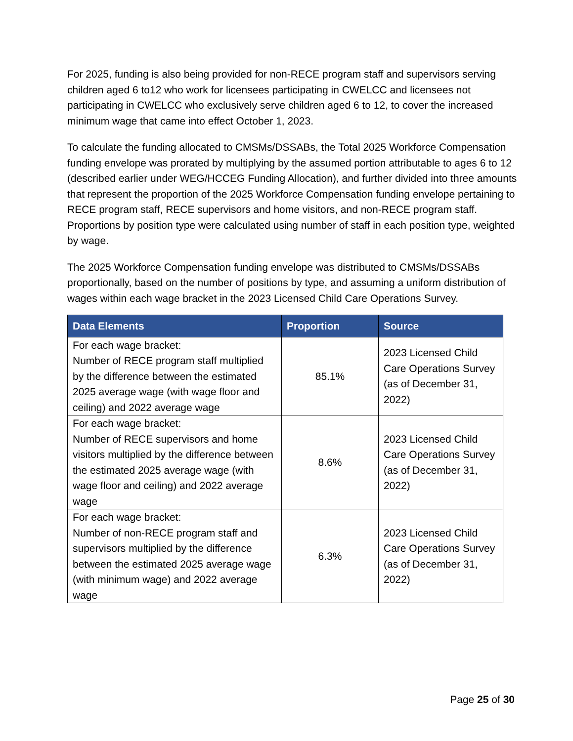For 2025, funding is also being provided for non-RECE program staff and supervisors serving children aged 6 to12 who work for licensees participating in CWELCC and licensees not participating in CWELCC who exclusively serve children aged 6 to 12, to cover the increased minimum wage that came into effect October 1, 2023.
To calculate the funding allocated to CMSMs/DSSABs, the Total 2025 Workforce Compensation funding envelope was prorated by multiplying by the assumed portion attributable to ages 6 to 12 (described earlier under WEG/HCCEG Funding Allocation), and further divided into three amounts that represent the proportion of the 2025 Workforce Compensation funding envelope pertaining to RECE program staff, RECE supervisors and home visitors, and non-RECE program staff. Proportions by position type were calculated using number of staff in each position type, weighted by wage.
The 2025 Workforce Compensation funding envelope was distributed to CMSMs/DSSABs proportionally, based on the number of positions by type, and assuming a uniform distribution of wages within each wage bracket in the 2023 Licensed Child Care Operations Survey.
| Data Elements | Proportion | Source |
| --- | --- | --- |
| For each wage bracket: Number of RECE program staff multiplied by the difference between the estimated 2025 average wage (with wage floor and ceiling) and 2022 average wage | 85.1% | 2023 Licensed Child Care Operations Survey (as of December 31, 2022) |
| For each wage bracket: Number of RECE supervisors and home visitors multiplied by the difference between the estimated 2025 average wage (with wage floor and ceiling) and 2022 average wage | 8.6% | 2023 Licensed Child Care Operations Survey (as of December 31, 2022) |
| For each wage bracket: Number of non-RECE program staff and supervisors multiplied by the difference between the estimated 2025 average wage (with minimum wage) and 2022 average wage | 6.3% | 2023 Licensed Child Care Operations Survey (as of December 31, 2022) |
Page 25 of 30